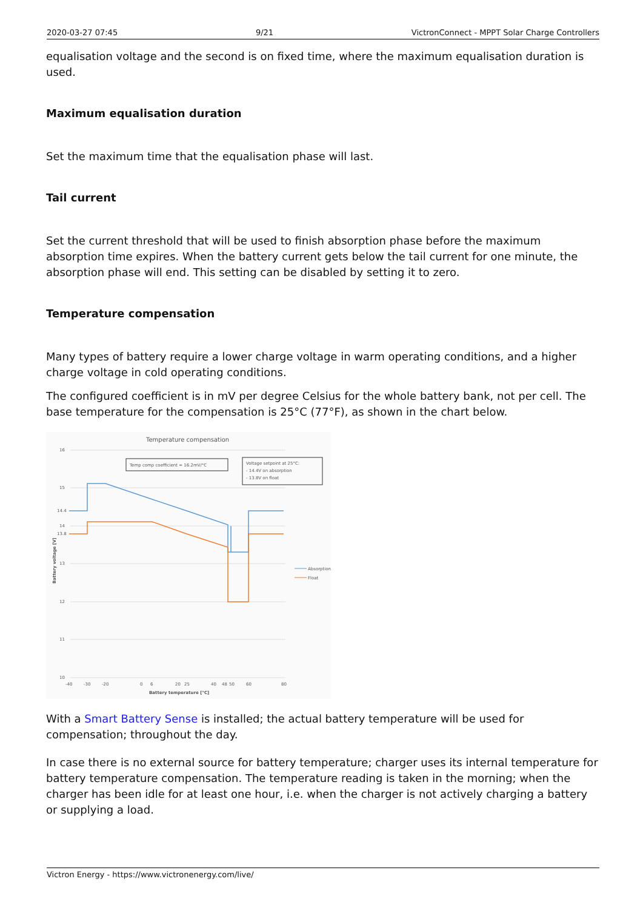2020-03-27 07:45 9/21 VictronConnect - MPPT Solar Charge Controllers
equalisation voltage and the second is on fixed time, where the maximum equalisation duration is used.
Maximum equalisation duration
Set the maximum time that the equalisation phase will last.
Tail current
Set the current threshold that will be used to finish absorption phase before the maximum absorption time expires. When the battery current gets below the tail current for one minute, the absorption phase will end. This setting can be disabled by setting it to zero.
Temperature compensation
Many types of battery require a lower charge voltage in warm operating conditions, and a higher charge voltage in cold operating conditions.
The configured coefficient is in mV per degree Celsius for the whole battery bank, not per cell. The base temperature for the compensation is 25°C (77°F), as shown in the chart below.
Temperature compensation
16
15
14.4
14
13.8
13
12
11
10
Temp comp coefficient = 16.2mV/°C
Voltage setpoint at 25°C:
- 14.4V on absorption
- 13.8V on float
Absorption
Float
-40
-30
-20
0
6
20
25
40
48
50
60
80
Battery temperature [°C]
Battery voltage [V]
With a Smart Battery Sense is installed; the actual battery temperature will be used for compensation; throughout the day.
In case there is no external source for battery temperature; charger uses its internal temperature for battery temperature compensation. The temperature reading is taken in the morning; when the charger has been idle for at least one hour, i.e. when the charger is not actively charging a battery or supplying a load.
Victron Energy - https://www.victronenergy.com/live/